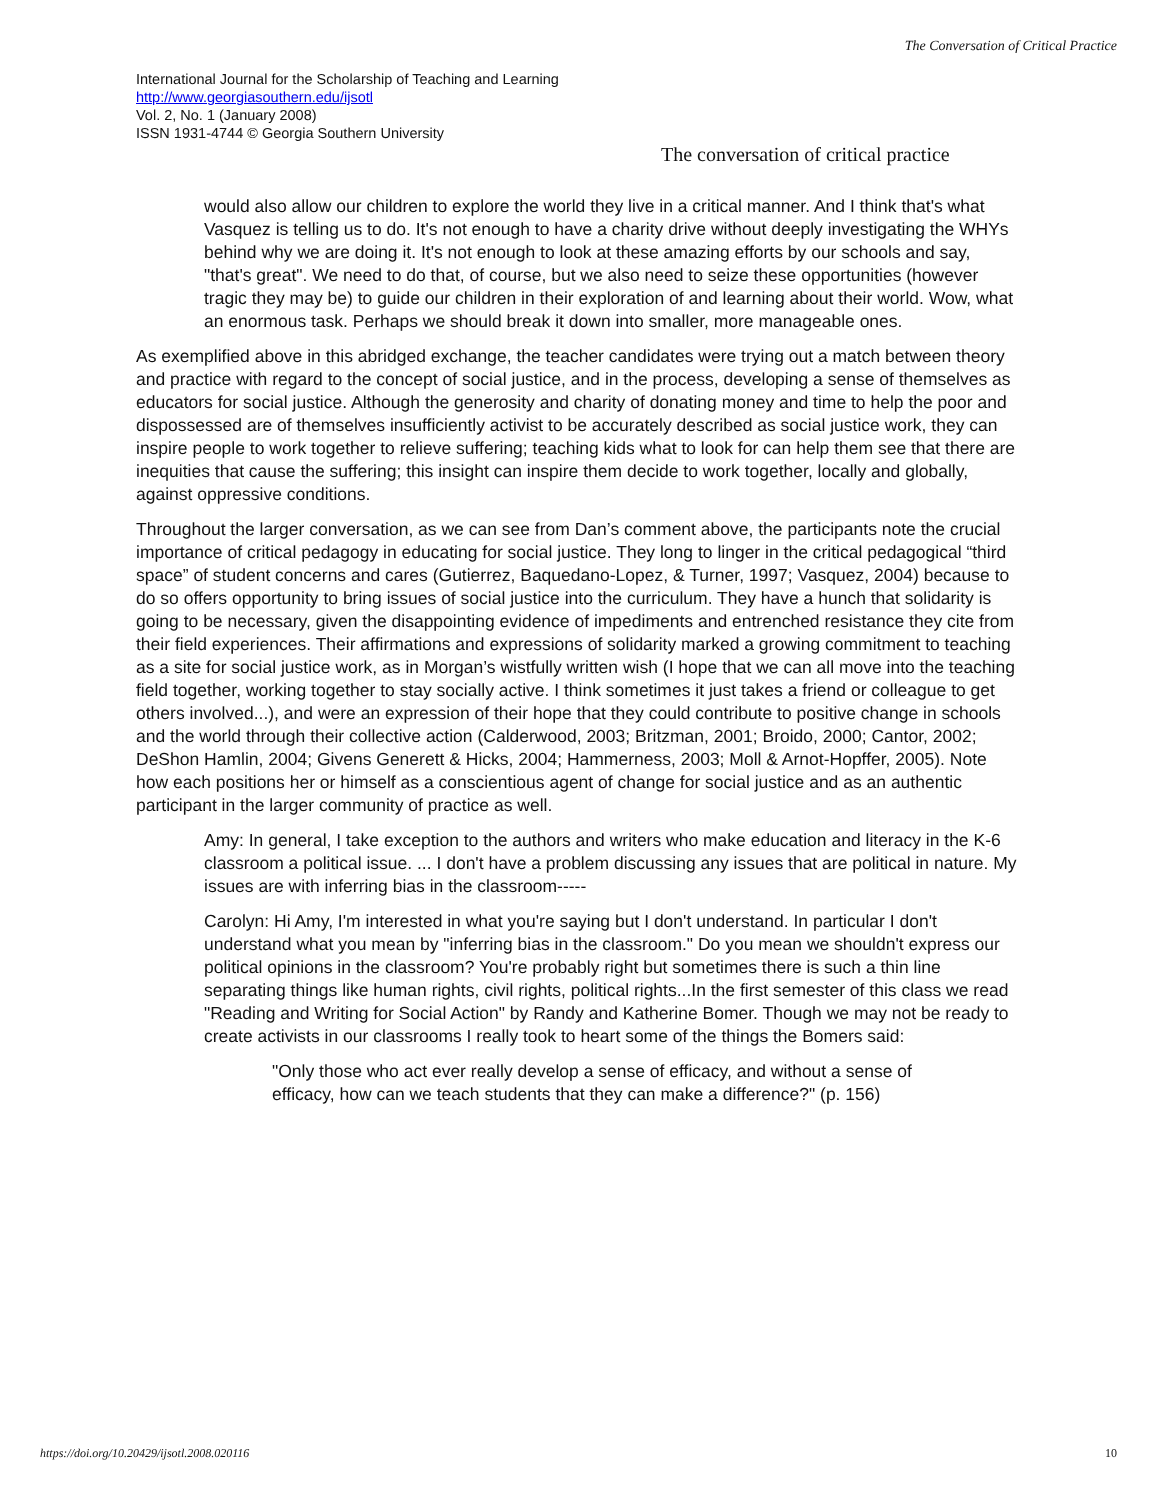The Conversation of Critical Practice
International Journal for the Scholarship of Teaching and Learning
http://www.georgiasouthern.edu/ijsotl
Vol. 2, No. 1 (January 2008)
ISSN 1931-4744 © Georgia Southern University
The conversation of critical practice
would also allow our children to explore the world they live in a critical manner. And I think that's what Vasquez is telling us to do. It's not enough to have a charity drive without deeply investigating the WHYs behind why we are doing it. It's not enough to look at these amazing efforts by our schools and say, "that's great". We need to do that, of course, but we also need to seize these opportunities (however tragic they may be) to guide our children in their exploration of and learning about their world. Wow, what an enormous task. Perhaps we should break it down into smaller, more manageable ones.
As exemplified above in this abridged exchange, the teacher candidates were trying out a match between theory and practice with regard to the concept of social justice, and in the process, developing a sense of themselves as educators for social justice. Although the generosity and charity of donating money and time to help the poor and dispossessed are of themselves insufficiently activist to be accurately described as social justice work, they can inspire people to work together to relieve suffering; teaching kids what to look for can help them see that there are inequities that cause the suffering; this insight can inspire them decide to work together, locally and globally, against oppressive conditions.
Throughout the larger conversation, as we can see from Dan’s comment above, the participants note the crucial importance of critical pedagogy in educating for social justice. They long to linger in the critical pedagogical “third space” of student concerns and cares (Gutierrez, Baquedano-Lopez, & Turner, 1997; Vasquez, 2004) because to do so offers opportunity to bring issues of social justice into the curriculum. They have a hunch that solidarity is going to be necessary, given the disappointing evidence of impediments and entrenched resistance they cite from their field experiences. Their affirmations and expressions of solidarity marked a growing commitment to teaching as a site for social justice work, as in Morgan’s wistfully written wish (I hope that we can all move into the teaching field together, working together to stay socially active. I think sometimes it just takes a friend or colleague to get others involved...), and were an expression of their hope that they could contribute to positive change in schools and the world through their collective action (Calderwood, 2003; Britzman, 2001; Broido, 2000; Cantor, 2002; DeShon Hamlin, 2004; Givens Generett & Hicks, 2004; Hammerness, 2003; Moll & Arnot-Hopffer, 2005). Note how each positions her or himself as a conscientious agent of change for social justice and as an authentic participant in the larger community of practice as well.
Amy: In general, I take exception to the authors and writers who make education and literacy in the K-6 classroom a political issue. ... I don't have a problem discussing any issues that are political in nature. My issues are with inferring bias in the classroom-----
Carolyn: Hi Amy, I'm interested in what you're saying but I don't understand. In particular I don't understand what you mean by "inferring bias in the classroom." Do you mean we shouldn't express our political opinions in the classroom? You're probably right but sometimes there is such a thin line separating things like human rights, civil rights, political rights...In the first semester of this class we read "Reading and Writing for Social Action" by Randy and Katherine Bomer. Though we may not be ready to create activists in our classrooms I really took to heart some of the things the Bomers said:
"Only those who act ever really develop a sense of efficacy, and without a sense of efficacy, how can we teach students that they can make a difference?" (p. 156)
https://doi.org/10.20429/ijsotl.2008.020116 10